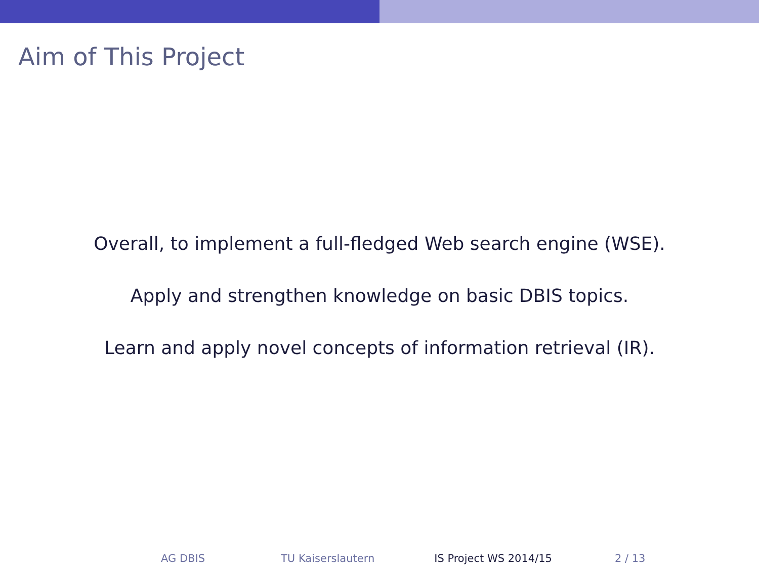Aim of This Project
Overall, to implement a full-fledged Web search engine (WSE).
Apply and strengthen knowledge on basic DBIS topics.
Learn and apply novel concepts of information retrieval (IR).
AG DBIS TU Kaiserslautern IS Project WS 2014/15 2 / 13